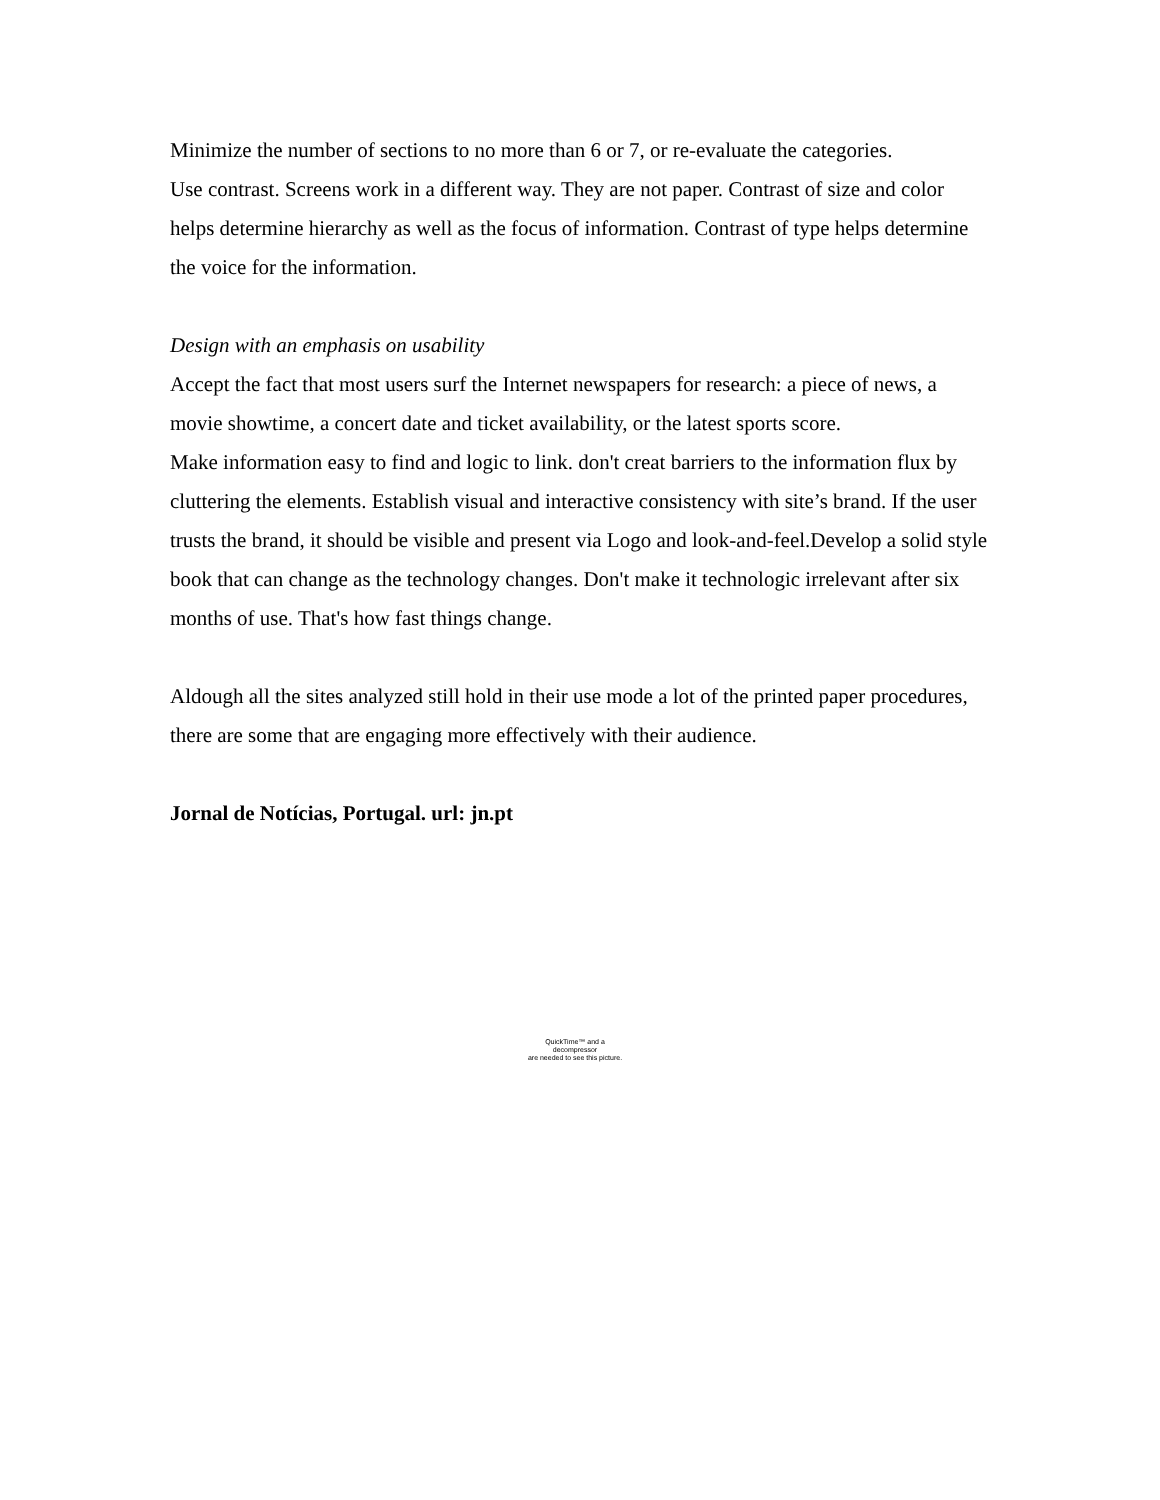Minimize the number of sections to no more than 6 or 7, or re-evaluate the categories.
Use contrast. Screens work in a different way. They are not paper. Contrast of size and color helps determine hierarchy as well as the focus of information. Contrast of type helps determine the voice for the information.
Design with an emphasis on usability
Accept the fact that most users surf the Internet newspapers for research: a piece of news, a movie showtime, a concert date and ticket availability, or the latest sports score.
Make information easy to find and logic to link. don't creat barriers to the information flux by cluttering the elements. Establish visual and interactive consistency with site’s brand. If the user trusts the brand, it should be visible and present via Logo and look-and-feel.Develop a solid style book that can change as the technology changes. Don't make it technologic irrelevant after six months of use. That's how fast things change.
Aldough all the sites analyzed still hold in their use mode a lot of the printed paper procedures, there are some that are engaging more effectively with their audience.
Jornal de Notícias, Portugal. url: jn.pt
QuickTime™ and a
decompressor
are needed to see this picture.